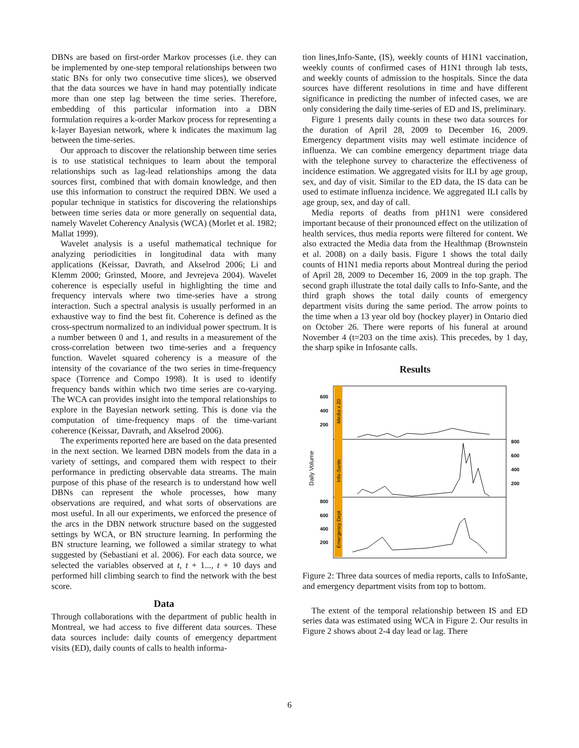DBNs are based on first-order Markov processes (i.e. they can be implemented by one-step temporal relationships between two static BNs for only two consecutive time slices), we observed that the data sources we have in hand may potentially indicate more than one step lag between the time series. Therefore, embedding of this particular information into a DBN formulation requires a k-order Markov process for representing a k-layer Bayesian network, where k indicates the maximum lag between the time-series.
Our approach to discover the relationship between time series is to use statistical techniques to learn about the temporal relationships such as lag-lead relationships among the data sources first, combined that with domain knowledge, and then use this information to construct the required DBN. We used a popular technique in statistics for discovering the relationships between time series data or more generally on sequential data, namely Wavelet Coherency Analysis (WCA) (Morlet et al. 1982; Mallat 1999).
Wavelet analysis is a useful mathematical technique for analyzing periodicities in longitudinal data with many applications (Keissar, Davrath, and Akselrod 2006; Li and Klemm 2000; Grinsted, Moore, and Jevrejeva 2004). Wavelet coherence is especially useful in highlighting the time and frequency intervals where two time-series have a strong interaction. Such a spectral analysis is usually performed in an exhaustive way to find the best fit. Coherence is defined as the cross-spectrum normalized to an individual power spectrum. It is a number between 0 and 1, and results in a measurement of the cross-correlation between two time-series and a frequency function. Wavelet squared coherency is a measure of the intensity of the covariance of the two series in time-frequency space (Torrence and Compo 1998). It is used to identify frequency bands within which two time series are co-varying. The WCA can provides insight into the temporal relationships to explore in the Bayesian network setting. This is done via the computation of time-frequency maps of the time-variant coherence (Keissar, Davrath, and Akselrod 2006).
The experiments reported here are based on the data presented in the next section. We learned DBN models from the data in a variety of settings, and compared them with respect to their performance in predicting observable data streams. The main purpose of this phase of the research is to understand how well DBNs can represent the whole processes, how many observations are required, and what sorts of observations are most useful. In all our experiments, we enforced the presence of the arcs in the DBN network structure based on the suggested settings by WCA, or BN structure learning. In performing the BN structure learning, we followed a similar strategy to what suggested by (Sebastiani et al. 2006). For each data source, we selected the variables observed at t, t + 1..., t + 10 days and performed hill climbing search to find the network with the best score.
Data
Through collaborations with the department of public health in Montreal, we had access to five different data sources. These data sources include: daily counts of emergency department visits (ED), daily counts of calls to health informa-
tion lines,Info-Sante, (IS), weekly counts of H1N1 vaccination, weekly counts of confirmed cases of H1N1 through lab tests, and weekly counts of admission to the hospitals. Since the data sources have different resolutions in time and have different significance in predicting the number of infected cases, we are only considering the daily time-series of ED and IS, preliminary.
Figure 1 presents daily counts in these two data sources for the duration of April 28, 2009 to December 16, 2009. Emergency department visits may well estimate incidence of influenza. We can combine emergency department triage data with the telephone survey to characterize the effectiveness of incidence estimation. We aggregated visits for ILI by age group, sex, and day of visit. Similar to the ED data, the IS data can be used to estimate influenza incidence. We aggregated ILI calls by age group, sex, and day of call.
Media reports of deaths from pH1N1 were considered important because of their pronounced effect on the utilization of health services, thus media reports were filtered for content. We also extracted the Media data from the Healthmap (Brownstein et al. 2008) on a daily basis. Figure 1 shows the total daily counts of H1N1 media reports about Montreal during the period of April 28, 2009 to December 16, 2009 in the top graph. The second graph illustrate the total daily calls to Info-Sante, and the third graph shows the total daily counts of emergency department visits during the same period. The arrow points to the time when a 13 year old boy (hockey player) in Ontario died on October 26. There were reports of his funeral at around November 4 (t=203 on the time axis). This precedes, by 1 day, the sharp spike in Infosante calls.
Results
600
400
200
800
600
400
200
800
600
400
200
Daily Volume
Media x 20
Info-Sante
Emergency Dept
Figure 2: Three data sources of media reports, calls to InfoSante, and emergency department visits from top to bottom.
The extent of the temporal relationship between IS and ED series data was estimated using WCA in Figure 2. Our results in Figure 2 shows about 2-4 day lead or lag. There
6